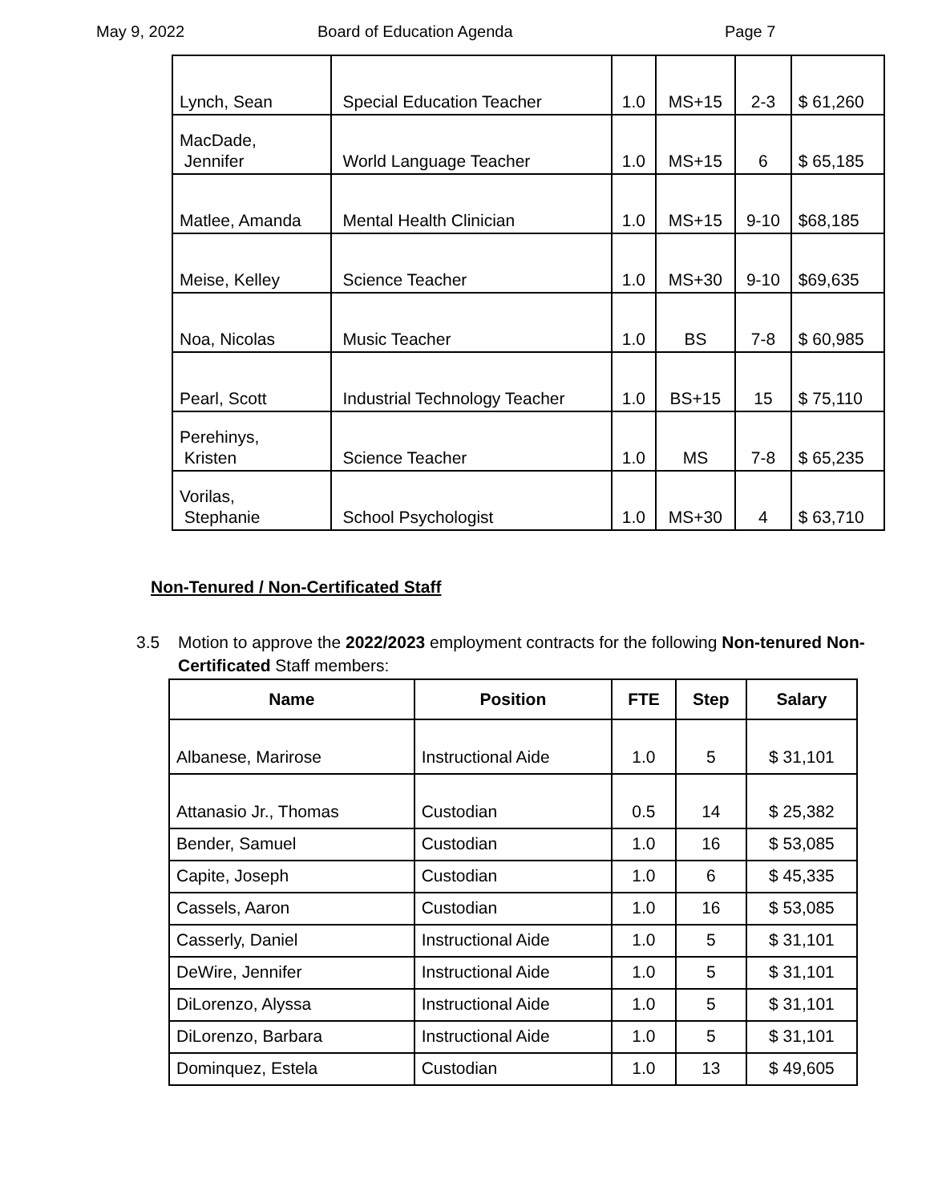May 9, 2022 Board of Education Agenda Page 7
| Lynch, Sean | Special Education Teacher | 1.0 | MS+15 | 2-3 | $ 61,260 |
| MacDade, Jennifer | World Language Teacher | 1.0 | MS+15 | 6 | $ 65,185 |
| Matlee, Amanda | Mental Health Clinician | 1.0 | MS+15 | 9-10 | $68,185 |
| Meise, Kelley | Science Teacher | 1.0 | MS+30 | 9-10 | $69,635 |
| Noa, Nicolas | Music Teacher | 1.0 | BS | 7-8 | $ 60,985 |
| Pearl, Scott | Industrial Technology Teacher | 1.0 | BS+15 | 15 | $ 75,110 |
| Perehinys, Kristen | Science Teacher | 1.0 | MS | 7-8 | $ 65,235 |
| Vorilas, Stephanie | School Psychologist | 1.0 | MS+30 | 4 | $ 63,710 |
Non-Tenured / Non-Certificated Staff
3.5 Motion to approve the 2022/2023 employment contracts for the following Non-tenured Non-Certificated Staff members:
| Name | Position | FTE | Step | Salary |
| --- | --- | --- | --- | --- |
| Albanese, Marirose | Instructional Aide | 1.0 | 5 | $ 31,101 |
| Attanasio Jr., Thomas | Custodian | 0.5 | 14 | $ 25,382 |
| Bender, Samuel | Custodian | 1.0 | 16 | $ 53,085 |
| Capite, Joseph | Custodian | 1.0 | 6 | $ 45,335 |
| Cassels, Aaron | Custodian | 1.0 | 16 | $ 53,085 |
| Casserly, Daniel | Instructional Aide | 1.0 | 5 | $ 31,101 |
| DeWire, Jennifer | Instructional Aide | 1.0 | 5 | $ 31,101 |
| DiLorenzo, Alyssa | Instructional Aide | 1.0 | 5 | $ 31,101 |
| DiLorenzo, Barbara | Instructional Aide | 1.0 | 5 | $ 31,101 |
| Dominquez, Estela | Custodian | 1.0 | 13 | $ 49,605 |